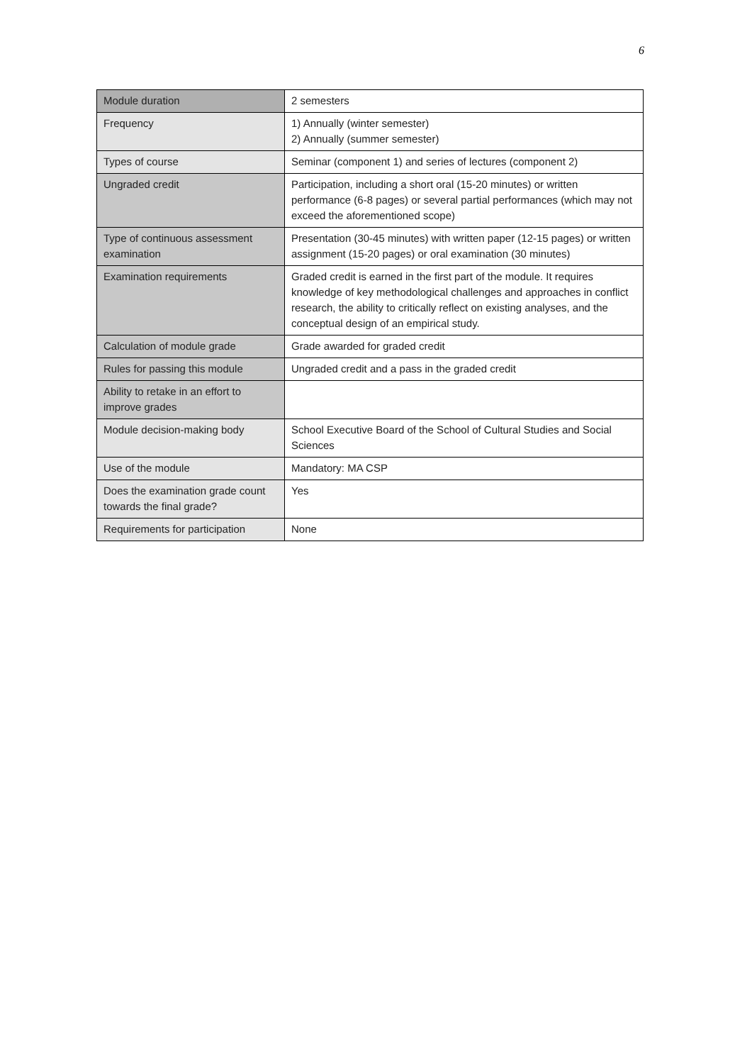6
| Module duration | 2 semesters |
| Frequency | 1) Annually (winter semester) 2) Annually (summer semester) |
| Types of course | Seminar (component 1) and series of lectures (component 2) |
| Ungraded credit | Participation, including a short oral (15-20 minutes) or written performance (6-8 pages) or several partial performances (which may not exceed the aforementioned scope) |
| Type of continuous assessment examination | Presentation (30-45 minutes) with written paper (12-15 pages) or written assignment (15-20 pages) or oral examination (30 minutes) |
| Examination requirements | Graded credit is earned in the first part of the module. It requires knowledge of key methodological challenges and approaches in conflict research, the ability to critically reflect on existing analyses, and the conceptual design of an empirical study. |
| Calculation of module grade | Grade awarded for graded credit |
| Rules for passing this module | Ungraded credit and a pass in the graded credit |
| Ability to retake in an effort to improve grades | |
| Module decision-making body | School Executive Board of the School of Cultural Studies and Social Sciences |
| Use of the module | Mandatory: MA CSP |
| Does the examination grade count towards the final grade? | Yes |
| Requirements for participation | None |